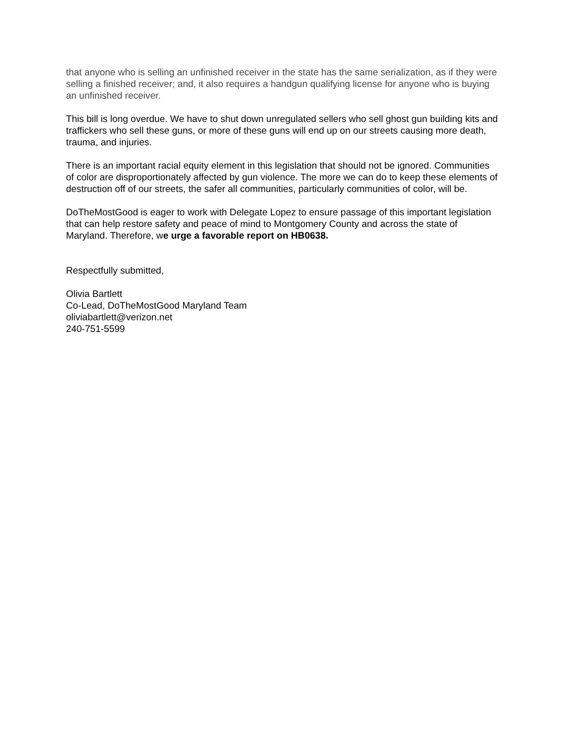that anyone who is selling an unfinished receiver in the state has the same serialization, as if they were selling a finished receiver; and, it also requires a handgun qualifying license for anyone who is buying an unfinished receiver.
This bill is long overdue. We have to shut down unregulated sellers who sell ghost gun building kits and traffickers who sell these guns, or more of these guns will end up on our streets causing more death, trauma, and injuries.
There is an important racial equity element in this legislation that should not be ignored. Communities of color are disproportionately affected by gun violence. The more we can do to keep these elements of destruction off of our streets, the safer all communities, particularly communities of color, will be.
DoTheMostGood is eager to work with Delegate Lopez to ensure passage of this important legislation that can help restore safety and peace of mind to Montgomery County and across the state of Maryland. Therefore, we urge a favorable report on HB0638.
Respectfully submitted,
Olivia Bartlett
Co-Lead, DoTheMostGood Maryland Team
oliviabartlett@verizon.net
240-751-5599